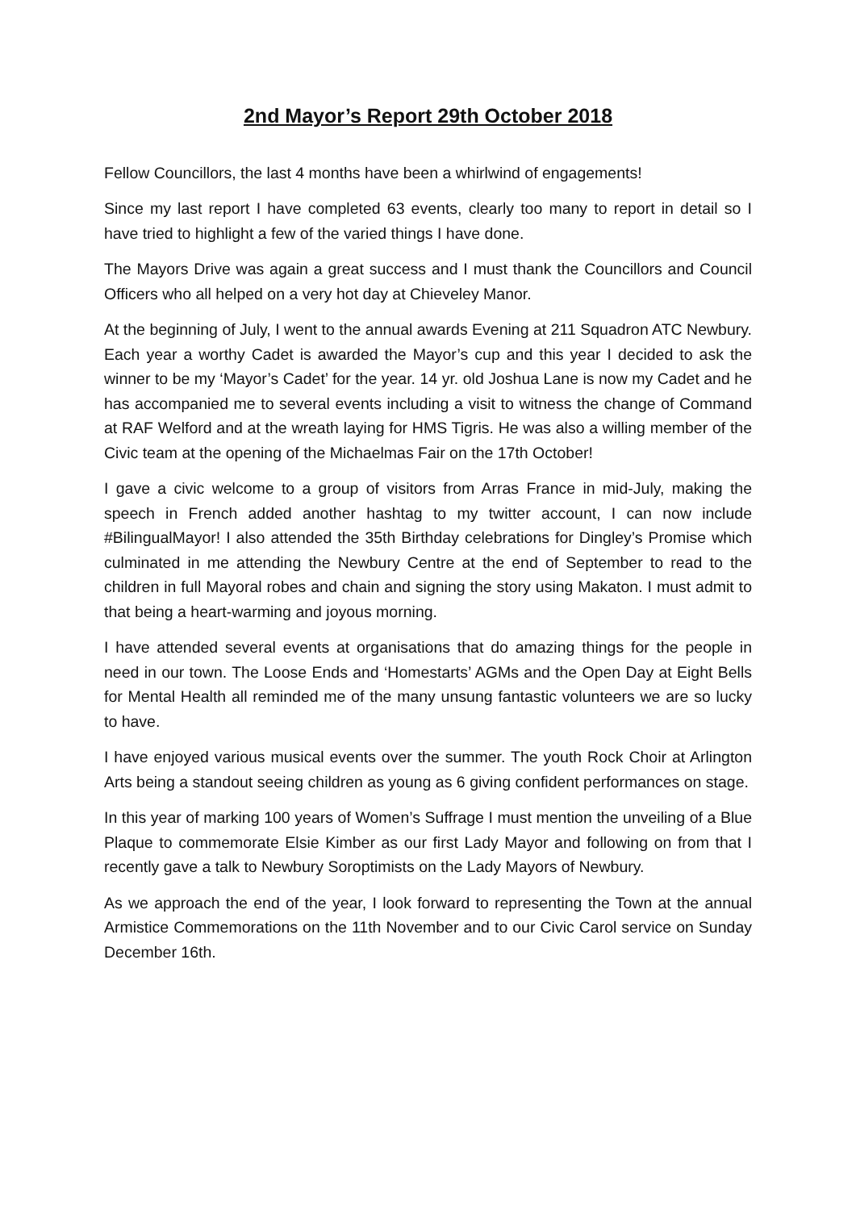2nd Mayor’s Report 29th October 2018
Fellow Councillors, the last 4 months have been a whirlwind of engagements!
Since my last report I have completed 63 events, clearly too many to report in detail so I have tried to highlight a few of the varied things I have done.
The Mayors Drive was again a great success and I must thank the Councillors and Council Officers who all helped on a very hot day at Chieveley Manor.
At the beginning of July, I went to the annual awards Evening at 211 Squadron ATC Newbury. Each year a worthy Cadet is awarded the Mayor’s cup and this year I decided to ask the winner to be my ‘Mayor’s Cadet’ for the year. 14 yr. old Joshua Lane is now my Cadet and he has accompanied me to several events including a visit to witness the change of Command at RAF Welford and at the wreath laying for HMS Tigris. He was also a willing member of the Civic team at the opening of the Michaelmas Fair on the 17th October!
I gave a civic welcome to a group of visitors from Arras France in mid-July, making the speech in French added another hashtag to my twitter account, I can now include #BilingualMayor! I also attended the 35th Birthday celebrations for Dingley’s Promise which culminated in me attending the Newbury Centre at the end of September to read to the children in full Mayoral robes and chain and signing the story using Makaton. I must admit to that being a heart-warming and joyous morning.
I have attended several events at organisations that do amazing things for the people in need in our town. The Loose Ends and ‘Homestarts’ AGMs and the Open Day at Eight Bells for Mental Health all reminded me of the many unsung fantastic volunteers we are so lucky to have.
I have enjoyed various musical events over the summer. The youth Rock Choir at Arlington Arts being a standout seeing children as young as 6 giving confident performances on stage.
In this year of marking 100 years of Women’s Suffrage I must mention the unveiling of a Blue Plaque to commemorate Elsie Kimber as our first Lady Mayor and following on from that I recently gave a talk to Newbury Soroptimists on the Lady Mayors of Newbury.
As we approach the end of the year, I look forward to representing the Town at the annual Armistice Commemorations on the 11th November and to our Civic Carol service on Sunday December 16th.